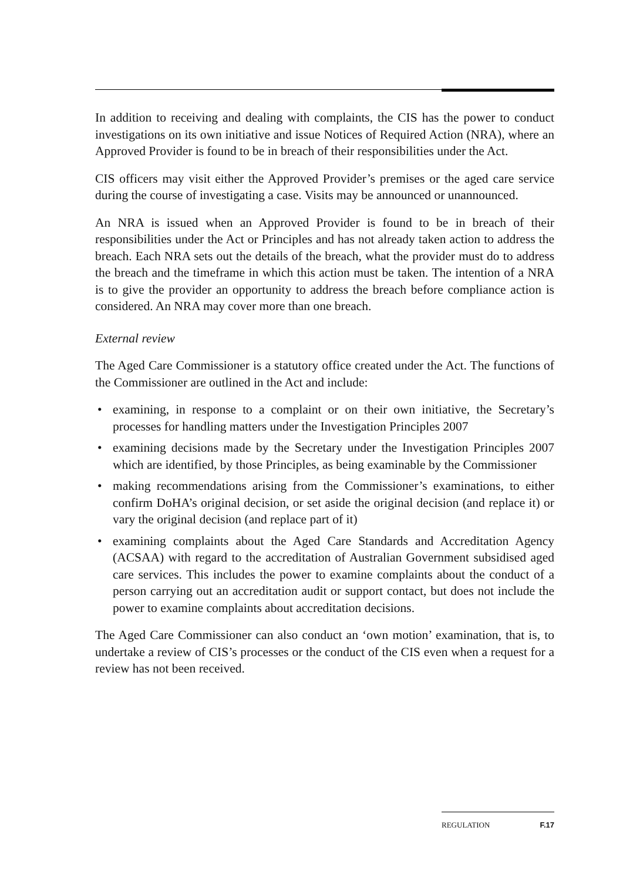In addition to receiving and dealing with complaints, the CIS has the power to conduct investigations on its own initiative and issue Notices of Required Action (NRA), where an Approved Provider is found to be in breach of their responsibilities under the Act.
CIS officers may visit either the Approved Provider’s premises or the aged care service during the course of investigating a case. Visits may be announced or unannounced.
An NRA is issued when an Approved Provider is found to be in breach of their responsibilities under the Act or Principles and has not already taken action to address the breach. Each NRA sets out the details of the breach, what the provider must do to address the breach and the timeframe in which this action must be taken. The intention of a NRA is to give the provider an opportunity to address the breach before compliance action is considered. An NRA may cover more than one breach.
External review
The Aged Care Commissioner is a statutory office created under the Act. The functions of the Commissioner are outlined in the Act and include:
• examining, in response to a complaint or on their own initiative, the Secretary’s processes for handling matters under the Investigation Principles 2007
• examining decisions made by the Secretary under the Investigation Principles 2007 which are identified, by those Principles, as being examinable by the Commissioner
• making recommendations arising from the Commissioner’s examinations, to either confirm DoHA’s original decision, or set aside the original decision (and replace it) or vary the original decision (and replace part of it)
• examining complaints about the Aged Care Standards and Accreditation Agency (ACSAA) with regard to the accreditation of Australian Government subsidised aged care services. This includes the power to examine complaints about the conduct of a person carrying out an accreditation audit or support contact, but does not include the power to examine complaints about accreditation decisions.
The Aged Care Commissioner can also conduct an ‘own motion’ examination, that is, to undertake a review of CIS’s processes or the conduct of the CIS even when a request for a review has not been received.
REGULATION F.17